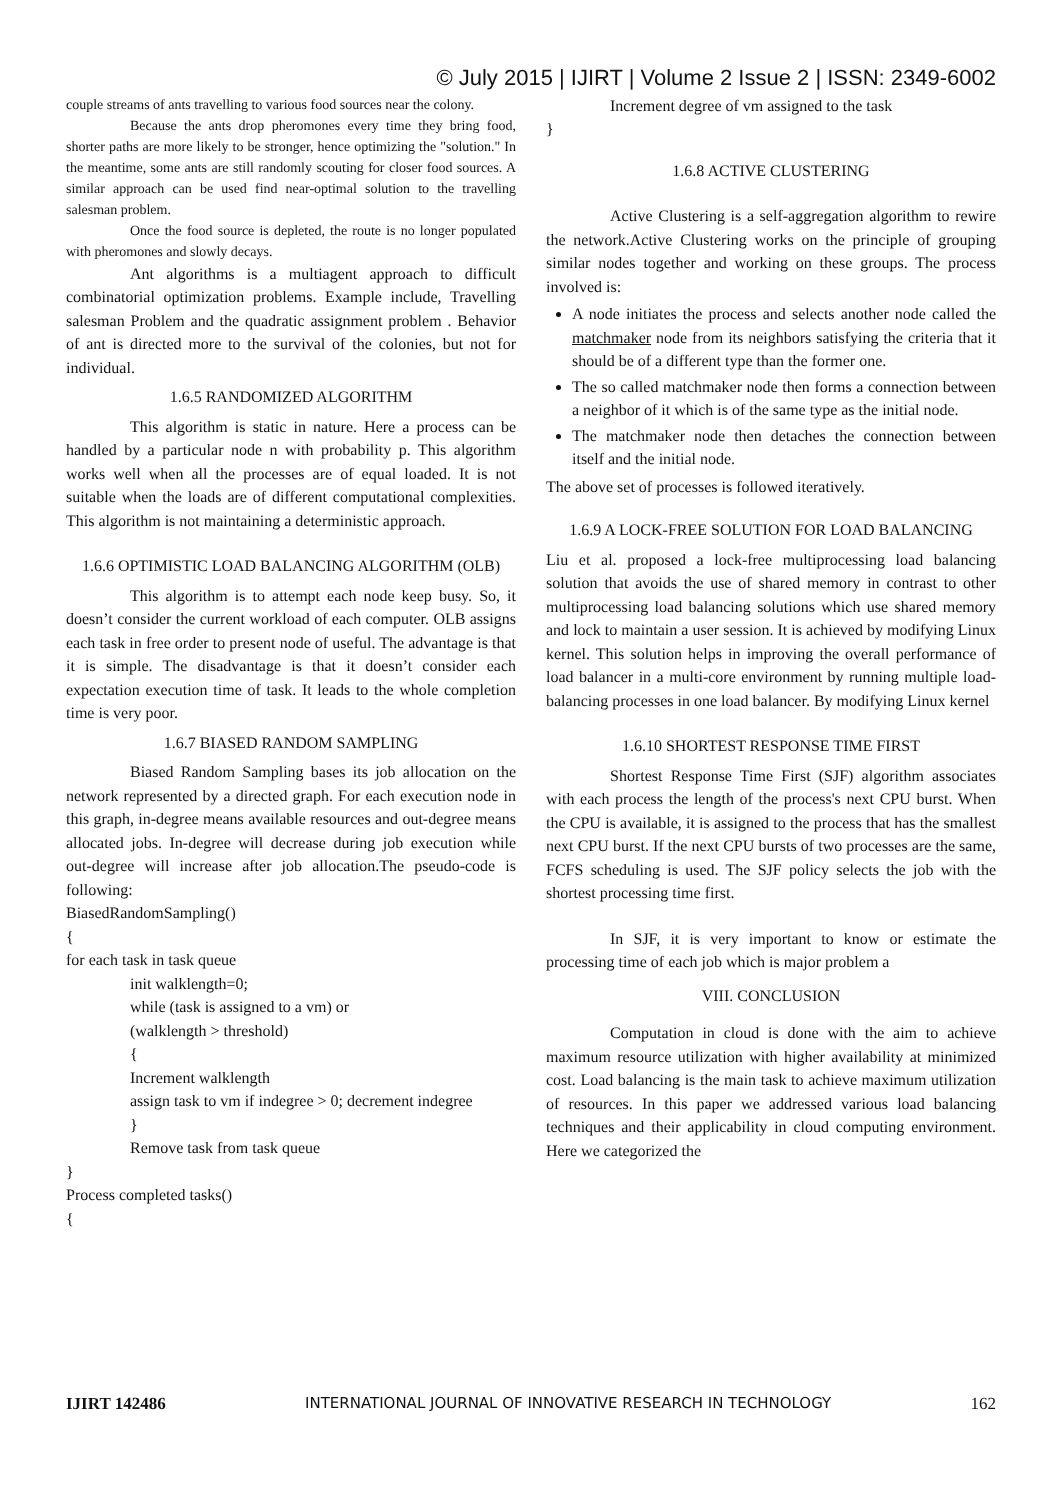© July 2015 | IJIRT | Volume 2 Issue 2 | ISSN: 2349-6002
couple streams of ants travelling to various food sources near the colony.
Because the ants drop pheromones every time they bring food, shorter paths are more likely to be stronger, hence optimizing the "solution." In the meantime, some ants are still randomly scouting for closer food sources. A similar approach can be used find near-optimal solution to the travelling salesman problem.
Once the food source is depleted, the route is no longer populated with pheromones and slowly decays.
Ant algorithms is a multiagent approach to difficult combinatorial optimization problems. Example include, Travelling salesman Problem and the quadratic assignment problem . Behavior of ant is directed more to the survival of the colonies, but not for individual.
1.6.5 RANDOMIZED ALGORITHM
This algorithm is static in nature. Here a process can be handled by a particular node n with probability p. This algorithm works well when all the processes are of equal loaded. It is not suitable when the loads are of different computational complexities. This algorithm is not maintaining a deterministic approach.
1.6.6 OPTIMISTIC LOAD BALANCING ALGORITHM (OLB)
This algorithm is to attempt each node keep busy. So, it doesn’t consider the current workload of each computer. OLB assigns each task in free order to present node of useful. The advantage is that it is simple. The disadvantage is that it doesn’t consider each expectation execution time of task. It leads to the whole completion time is very poor.
1.6.7 BIASED RANDOM SAMPLING
Biased Random Sampling bases its job allocation on the network represented by a directed graph. For each execution node in this graph, in-degree means available resources and out-degree means allocated jobs. In-degree will decrease during job execution while out-degree will increase after job allocation.The pseudo-code is following:
BiasedRandomSampling()
{
for each task in task queue
init walklength=0;
while (task is assigned to a vm) or
(walklength > threshold)
{
Increment walklength
assign task to vm if indegree > 0; decrement indegree
}
Remove task from task queue
}
Process completed tasks()
{
Increment degree of vm assigned to the task
}
1.6.8 ACTIVE CLUSTERING
Active Clustering is a self-aggregation algorithm to rewire the network.Active Clustering works on the principle of grouping similar nodes together and working on these groups. The process involved is:
A node initiates the process and selects another node called the matchmaker node from its neighbors satisfying the criteria that it should be of a different type than the former one.
The so called matchmaker node then forms a connection between a neighbor of it which is of the same type as the initial node.
The matchmaker node then detaches the connection between itself and the initial node.
The above set of processes is followed iteratively.
1.6.9 A LOCK-FREE SOLUTION FOR LOAD BALANCING
Liu et al. proposed a lock-free multiprocessing load balancing solution that avoids the use of shared memory in contrast to other multiprocessing load balancing solutions which use shared memory and lock to maintain a user session. It is achieved by modifying Linux kernel. This solution helps in improving the overall performance of load balancer in a multi-core environment by running multiple load-balancing processes in one load balancer. By modifying Linux kernel
1.6.10 SHORTEST RESPONSE TIME FIRST
Shortest Response Time First (SJF) algorithm associates with each process the length of the process's next CPU burst. When the CPU is available, it is assigned to the process that has the smallest next CPU burst. If the next CPU bursts of two processes are the same, FCFS scheduling is used. The SJF policy selects the job with the shortest processing time first.
In SJF, it is very important to know or estimate the processing time of each job which is major problem a
VIII. CONCLUSION
Computation in cloud is done with the aim to achieve maximum resource utilization with higher availability at minimized cost. Load balancing is the main task to achieve maximum utilization of resources. In this paper we addressed various load balancing techniques and their applicability in cloud computing environment. Here we categorized the
IJIRT 142486 INTERNATIONAL JOURNAL OF INNOVATIVE RESEARCH IN TECHNOLOGY 162